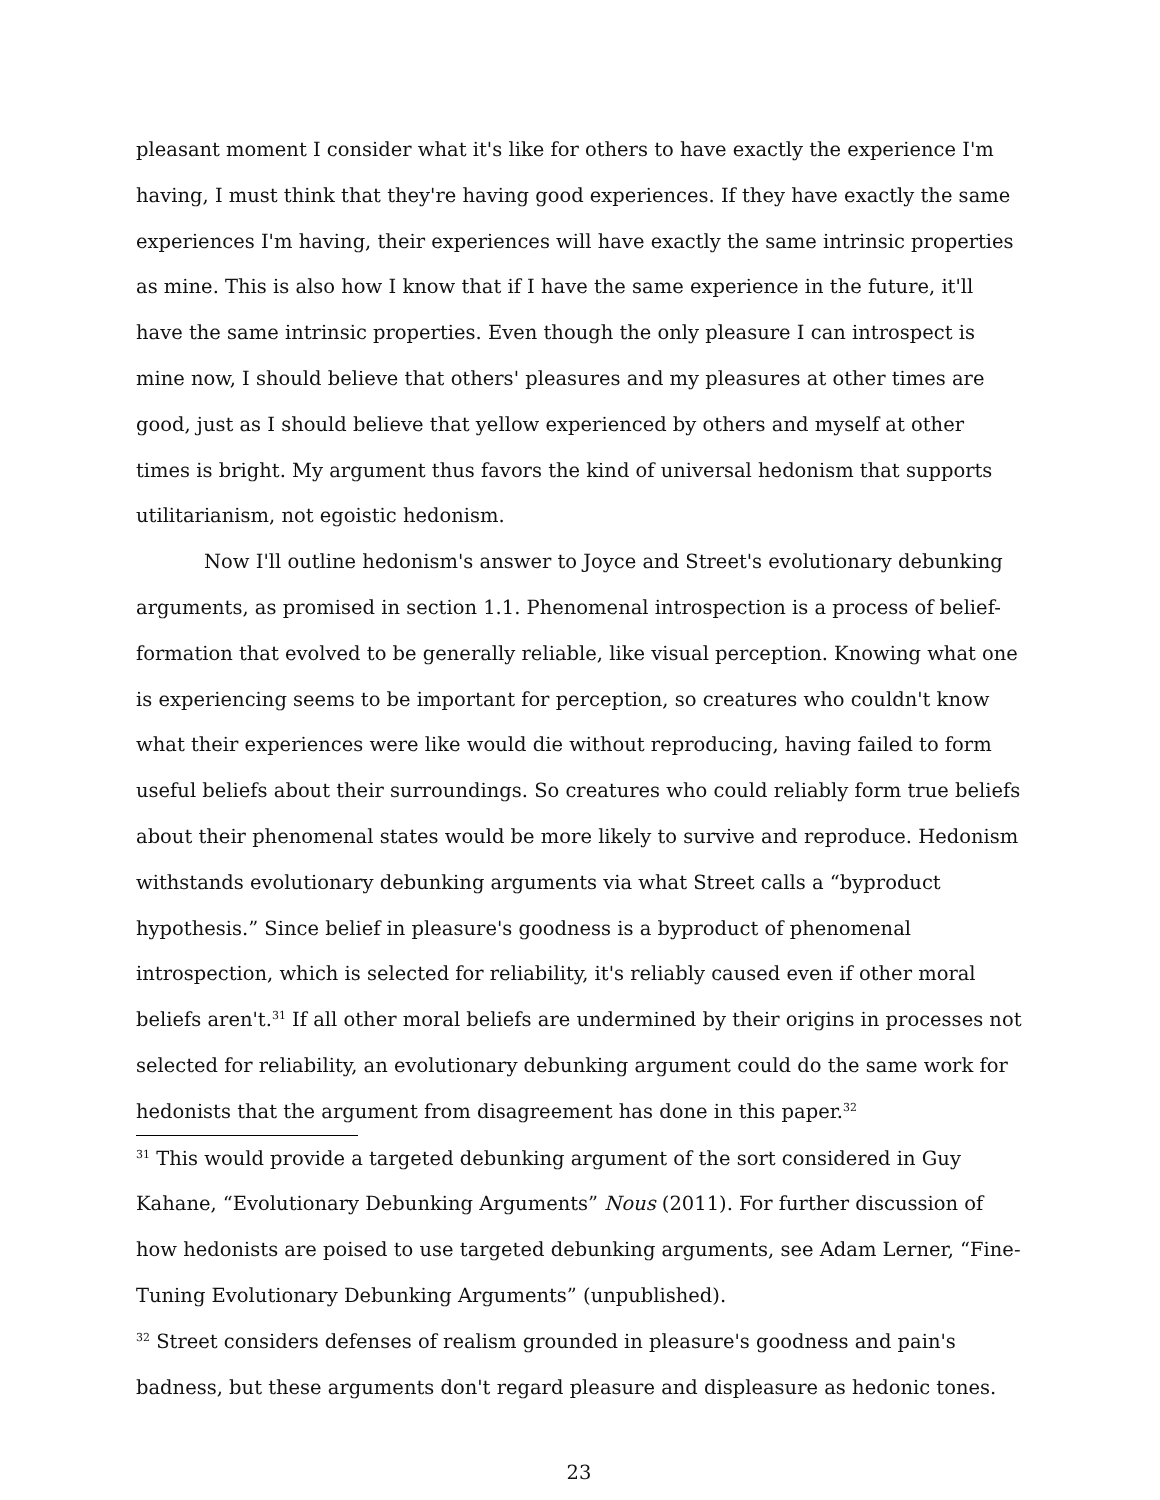pleasant moment I consider what it's like for others to have exactly the experience I'm having, I must think that they're having good experiences. If they have exactly the same experiences I'm having, their experiences will have exactly the same intrinsic properties as mine. This is also how I know that if I have the same experience in the future, it'll have the same intrinsic properties. Even though the only pleasure I can introspect is mine now, I should believe that others' pleasures and my pleasures at other times are good, just as I should believe that yellow experienced by others and myself at other times is bright. My argument thus favors the kind of universal hedonism that supports utilitarianism, not egoistic hedonism.
Now I'll outline hedonism's answer to Joyce and Street's evolutionary debunking arguments, as promised in section 1.1. Phenomenal introspection is a process of belief-formation that evolved to be generally reliable, like visual perception. Knowing what one is experiencing seems to be important for perception, so creatures who couldn't know what their experiences were like would die without reproducing, having failed to form useful beliefs about their surroundings. So creatures who could reliably form true beliefs about their phenomenal states would be more likely to survive and reproduce. Hedonism withstands evolutionary debunking arguments via what Street calls a “byproduct hypothesis.” Since belief in pleasure's goodness is a byproduct of phenomenal introspection, which is selected for reliability, it's reliably caused even if other moral beliefs aren't.<sup>31</sup> If all other moral beliefs are undermined by their origins in processes not selected for reliability, an evolutionary debunking argument could do the same work for hedonists that the argument from disagreement has done in this paper.<sup>32</sup>
<sup>31</sup> This would provide a targeted debunking argument of the sort considered in Guy Kahane, “Evolutionary Debunking Arguments” Nous (2011). For further discussion of how hedonists are poised to use targeted debunking arguments, see Adam Lerner, “Fine-Tuning Evolutionary Debunking Arguments” (unpublished).
<sup>32</sup> Street considers defenses of realism grounded in pleasure's goodness and pain's badness, but these arguments don't regard pleasure and displeasure as hedonic tones.
23